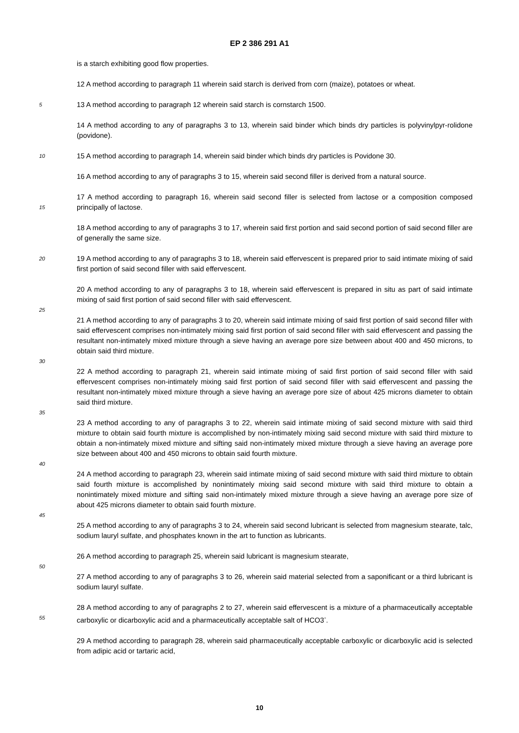EP 2 386 291 A1
is a starch exhibiting good flow properties.
12 A method according to paragraph 11 wherein said starch is derived from corn (maize), potatoes or wheat.
5
13 A method according to paragraph 12 wherein said starch is cornstarch 1500.
14 A method according to any of paragraphs 3 to 13, wherein said binder which binds dry particles is polyvinylpyr-rolidone (povidone).
10
15 A method according to paragraph 14, wherein said binder which binds dry particles is Povidone 30.
16 A method according to any of paragraphs 3 to 15, wherein said second filler is derived from a natural source.
15
17 A method according to paragraph 16, wherein said second filler is selected from lactose or a composition composed principally of lactose.
18 A method according to any of paragraphs 3 to 17, wherein said first portion and said second portion of said second filler are of generally the same size.
20
19 A method according to any of paragraphs 3 to 18, wherein said effervescent is prepared prior to said intimate mixing of said first portion of said second filler with said effervescent.
25
20 A method according to any of paragraphs 3 to 18, wherein said effervescent is prepared in situ as part of said intimate mixing of said first portion of said second filler with said effervescent.
30
21 A method according to any of paragraphs 3 to 20, wherein said intimate mixing of said first portion of said second filler with said effervescent comprises non-intimately mixing said first portion of said second filler with said effervescent and passing the resultant non-intimately mixed mixture through a sieve having an average pore size between about 400 and 450 microns, to obtain said third mixture.
35
22 A method according to paragraph 21, wherein said intimate mixing of said first portion of said second filler with said effervescent comprises non-intimately mixing said first portion of said second filler with said effervescent and passing the resultant non-intimately mixed mixture through a sieve having an average pore size of about 425 microns diameter to obtain said third mixture.
40
23 A method according to any of paragraphs 3 to 22, wherein said intimate mixing of said second mixture with said third mixture to obtain said fourth mixture is accomplished by non-intimately mixing said second mixture with said third mixture to obtain a non-intimately mixed mixture and sifting said non-intimately mixed mixture through a sieve having an average pore size between about 400 and 450 microns to obtain said fourth mixture.
45
24 A method according to paragraph 23, wherein said intimate mixing of said second mixture with said third mixture to obtain said fourth mixture is accomplished by nonintimately mixing said second mixture with said third mixture to obtain a nonintimately mixed mixture and sifting said non-intimately mixed mixture through a sieve having an average pore size of about 425 microns diameter to obtain said fourth mixture.
25 A method according to any of paragraphs 3 to 24, wherein said second lubricant is selected from magnesium stearate, talc, sodium lauryl sulfate, and phosphates known in the art to function as lubricants.
50
26 A method according to paragraph 25, wherein said lubricant is magnesium stearate,
27 A method according to any of paragraphs 3 to 26, wherein said material selected from a saponificant or a third lubricant is sodium lauryl sulfate.
55
28 A method according to any of paragraphs 2 to 27, wherein said effervescent is a mixture of a pharmaceutically acceptable carboxylic or dicarboxylic acid and a pharmaceutically acceptable salt of HCO3<sup>-</sup>.
29 A method according to paragraph 28, wherein said pharmaceutically acceptable carboxylic or dicarboxylic acid is selected from adipic acid or tartaric acid,
10